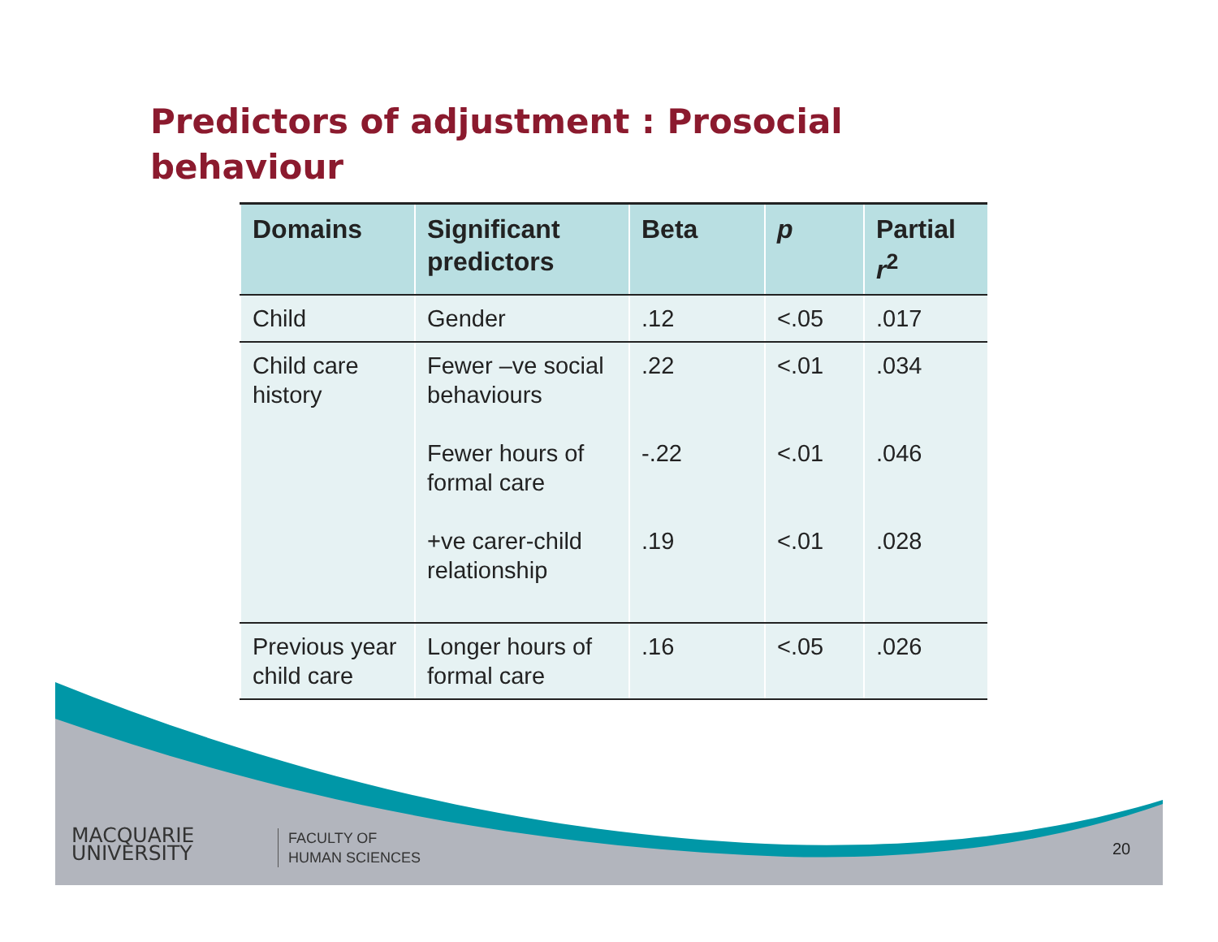Predictors of adjustment : Prosocial behaviour
| Domains | Significant predictors | Beta | p | Partial r<sup>2</sup> |
| --- | --- | --- | --- | --- |
| Child | Gender | .12 | <.05 | .017 |
| Child care history | Fewer –ve social behaviours Fewer hours of formal care +ve carer-child relationship | .22 -.22 .19 | <.01 <.01 <.01 | .034 .046 .028 |
| Previous year child care | Longer hours of formal care | .16 | <.05 | .026 |
MACQUARIE
UNIVERSITY
FACULTY OF
HUMAN SCIENCES
20